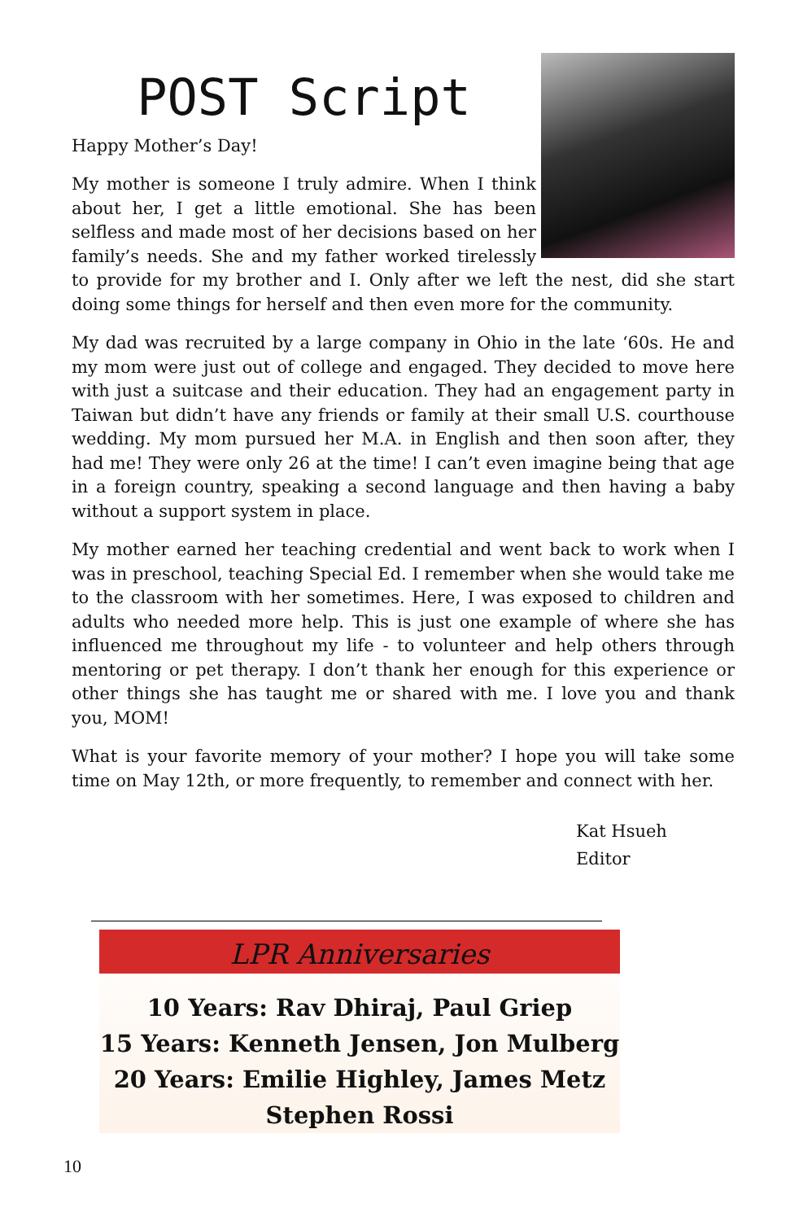POST Script
Happy Mother’s Day!
My mother is someone I truly admire. When I think about her, I get a little emotional. She has been selfless and made most of her decisions based on her family’s needs. She and my father worked tirelessly to provide for my brother and I. Only after we left the nest, did she start doing some things for herself and then even more for the community.
My dad was recruited by a large company in Ohio in the late ‘60s. He and my mom were just out of college and engaged. They decided to move here with just a suitcase and their education. They had an engagement party in Taiwan but didn’t have any friends or family at their small U.S. courthouse wedding. My mom pursued her M.A. in English and then soon after, they had me! They were only 26 at the time! I can’t even imagine being that age in a foreign country, speaking a second language and then having a baby without a support system in place.
My mother earned her teaching credential and went back to work when I was in preschool, teaching Special Ed. I remember when she would take me to the classroom with her sometimes. Here, I was exposed to children and adults who needed more help. This is just one example of where she has influenced me throughout my life - to volunteer and help others through mentoring or pet therapy. I don’t thank her enough for this experience or other things she has taught me or shared with me. I love you and thank you, MOM!
What is your favorite memory of your mother? I hope you will take some time on May 12th, or more frequently, to remember and connect with her.
Kat Hsueh
Editor
LPR Anniversaries
10 Years: Rav Dhiraj, Paul Griep
15 Years: Kenneth Jensen, Jon Mulberg
20 Years: Emilie Highley, James Metz
Stephen Rossi
10